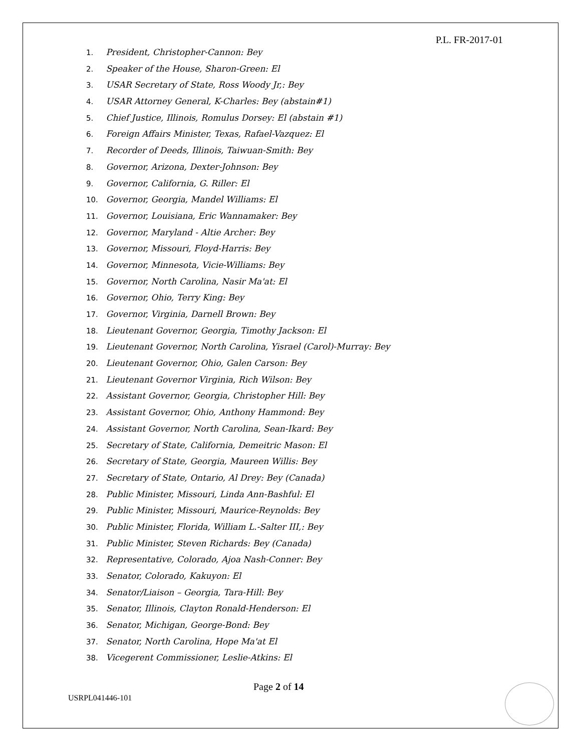P.L. FR-2017-01
1. President, Christopher-Cannon: Bey
2. Speaker of the House, Sharon-Green: El
3. USAR Secretary of State, Ross Woody Jr,: Bey
4. USAR Attorney General, K-Charles: Bey (abstain#1)
5. Chief Justice, Illinois, Romulus Dorsey: El (abstain #1)
6. Foreign Affairs Minister, Texas, Rafael-Vazquez: El
7. Recorder of Deeds, Illinois, Taiwuan-Smith: Bey
8. Governor, Arizona, Dexter-Johnson: Bey
9. Governor, California, G. Riller: El
10. Governor, Georgia, Mandel Williams: El
11. Governor, Louisiana, Eric Wannamaker: Bey
12. Governor, Maryland - Altie Archer: Bey
13. Governor, Missouri, Floyd-Harris: Bey
14. Governor, Minnesota, Vicie-Williams: Bey
15. Governor, North Carolina, Nasir Ma'at: El
16. Governor, Ohio, Terry King: Bey
17. Governor, Virginia, Darnell Brown: Bey
18. Lieutenant Governor, Georgia, Timothy Jackson: El
19. Lieutenant Governor, North Carolina, Yisrael (Carol)-Murray: Bey
20. Lieutenant Governor, Ohio, Galen Carson: Bey
21. Lieutenant Governor Virginia, Rich Wilson: Bey
22. Assistant Governor, Georgia, Christopher Hill: Bey
23. Assistant Governor, Ohio, Anthony Hammond: Bey
24. Assistant Governor, North Carolina, Sean-Ikard: Bey
25. Secretary of State, California, Demeitric Mason: El
26. Secretary of State, Georgia, Maureen Willis: Bey
27. Secretary of State, Ontario, Al Drey: Bey (Canada)
28. Public Minister, Missouri, Linda Ann-Bashful: El
29. Public Minister, Missouri, Maurice-Reynolds: Bey
30. Public Minister, Florida, William L.-Salter III,: Bey
31. Public Minister, Steven Richards: Bey (Canada)
32. Representative, Colorado, Ajoa Nash-Conner: Bey
33. Senator, Colorado, Kakuyon: El
34. Senator/Liaison – Georgia, Tara-Hill: Bey
35. Senator, Illinois, Clayton Ronald-Henderson: El
36. Senator, Michigan, George-Bond: Bey
37. Senator, North Carolina, Hope Ma'at El
38. Vicegerent Commissioner, Leslie-Atkins: El
Page 2 of 14
USRPL041446-101